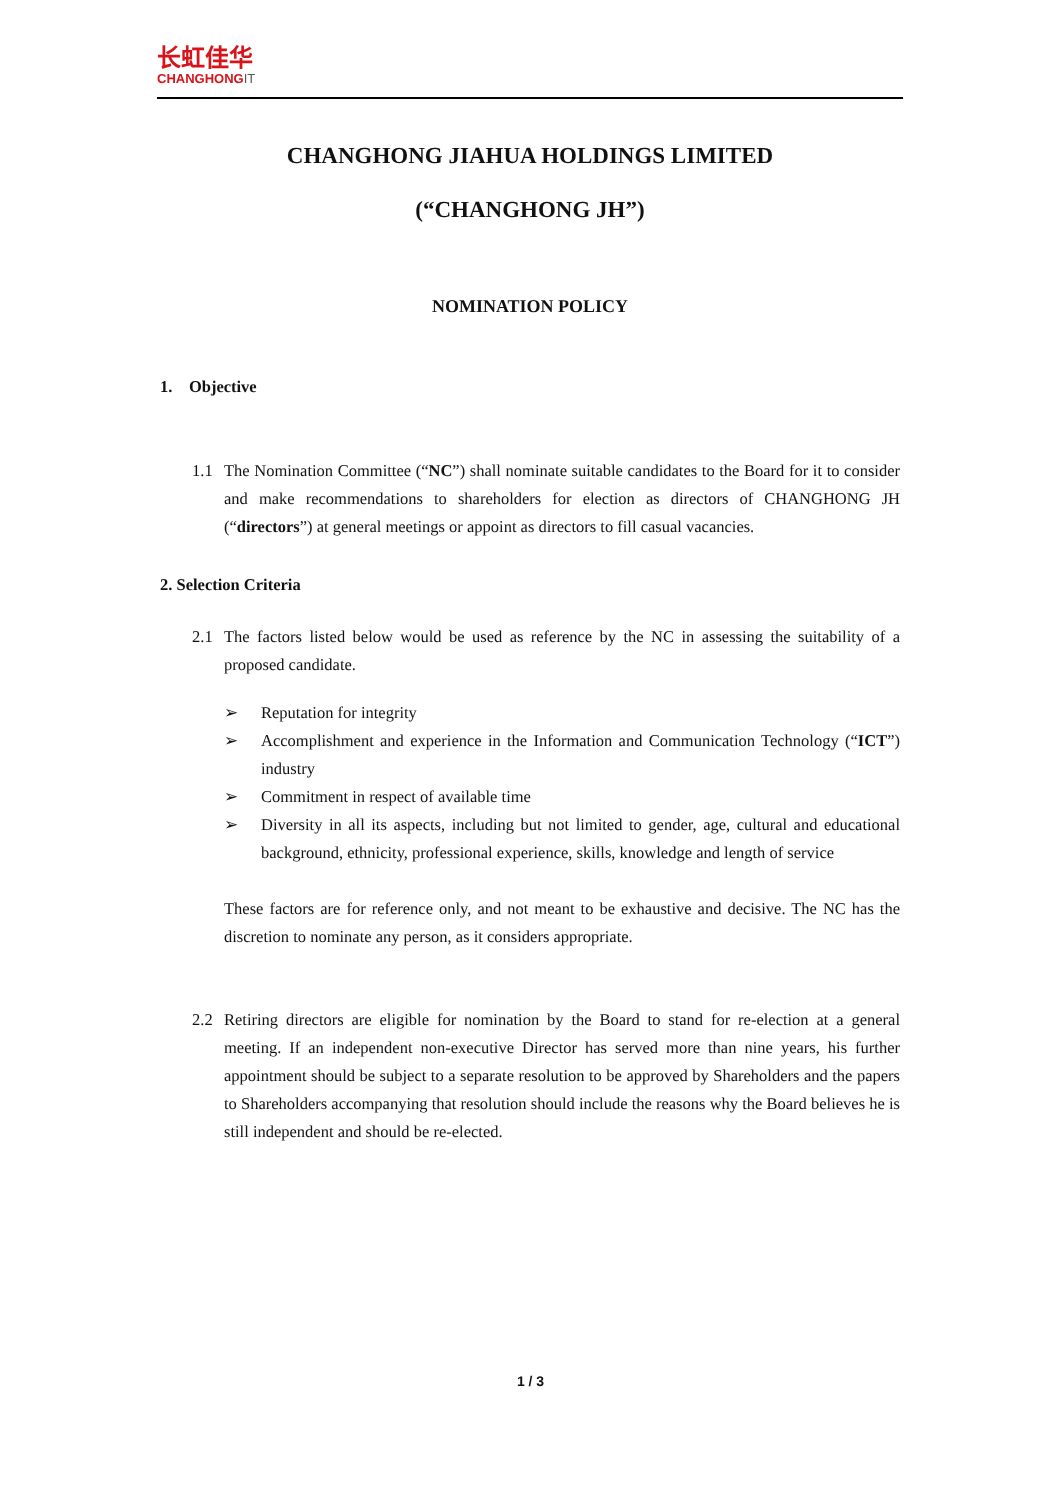长虹佳华
CHANGHONGIT
CHANGHONG JIAHUA HOLDINGS LIMITED
(“CHANGHONG JH”)
NOMINATION POLICY
1. Objective
1.1 The Nomination Committee (“NC”) shall nominate suitable candidates to the Board for it to consider and make recommendations to shareholders for election as directors of CHANGHONG JH (“directors”) at general meetings or appoint as directors to fill casual vacancies.
2. Selection Criteria
2.1 The factors listed below would be used as reference by the NC in assessing the suitability of a proposed candidate.
➢ Reputation for integrity
➢ Accomplishment and experience in the Information and Communication Technology (“ICT”) industry
➢ Commitment in respect of available time
➢ Diversity in all its aspects, including but not limited to gender, age, cultural and educational background, ethnicity, professional experience, skills, knowledge and length of service
These factors are for reference only, and not meant to be exhaustive and decisive. The NC has the discretion to nominate any person, as it considers appropriate.
2.2 Retiring directors are eligible for nomination by the Board to stand for re-election at a general meeting. If an independent non-executive Director has served more than nine years, his further appointment should be subject to a separate resolution to be approved by Shareholders and the papers to Shareholders accompanying that resolution should include the reasons why the Board believes he is still independent and should be re-elected.
1 / 3